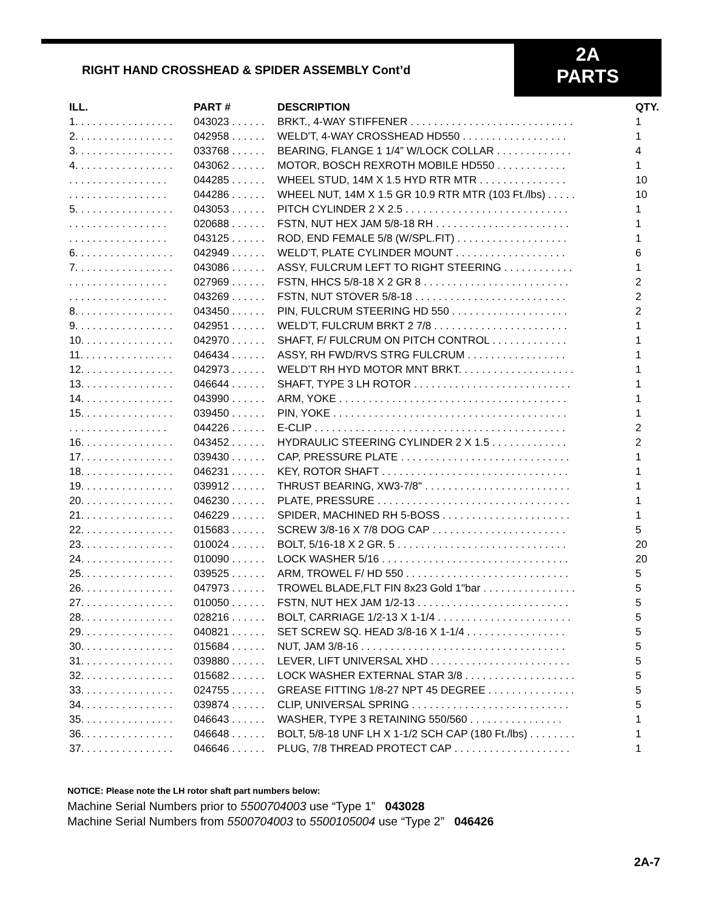RIGHT HAND CROSSHEAD & SPIDER ASSEMBLY Cont’d
2A
PARTS
| ILL. | PART # | DESCRIPTION | QTY. |
| --- | --- | --- | --- |
| 1. . . . . . . . . . . . . . . . . | 043023 . . . . . . | BRKT., 4-WAY STIFFENER . . . . . . . . . . . . . . . . . . . . . . . . . . . . | 1 |
| 2. . . . . . . . . . . . . . . . . | 042958 . . . . . . | WELD'T, 4-WAY CROSSHEAD HD550 . . . . . . . . . . . . . . . . . . | 1 |
| 3. . . . . . . . . . . . . . . . . | 033768 . . . . . . | BEARING, FLANGE 1 1/4” W/LOCK COLLAR . . . . . . . . . . . . . | 4 |
| 4. . . . . . . . . . . . . . . . . | 043062 . . . . . . | MOTOR, BOSCH REXROTH MOBILE HD550 . . . . . . . . . . . . | 1 |
| . . . . . . . . . . . . . . . . . | 044285 . . . . . . | WHEEL STUD, 14M X 1.5 HYD RTR MTR . . . . . . . . . . . . . . . | 10 |
| . . . . . . . . . . . . . . . . . | 044286 . . . . . . | WHEEL NUT, 14M X 1.5 GR 10.9 RTR MTR (103 Ft./lbs) . . . . . | 10 |
| 5. . . . . . . . . . . . . . . . . | 043053 . . . . . . | PITCH CYLINDER 2 X 2.5 . . . . . . . . . . . . . . . . . . . . . . . . . . . . | 1 |
| . . . . . . . . . . . . . . . . . | 020688 . . . . . . | FSTN, NUT HEX JAM 5/8-18 RH . . . . . . . . . . . . . . . . . . . . . . . | 1 |
| . . . . . . . . . . . . . . . . . | 043125 . . . . . . | ROD, END FEMALE 5/8 (W/SPL.FIT) . . . . . . . . . . . . . . . . . . . | 1 |
| 6. . . . . . . . . . . . . . . . . | 042949 . . . . . . | WELD’T, PLATE CYLINDER MOUNT . . . . . . . . . . . . . . . . . . . | 6 |
| 7. . . . . . . . . . . . . . . . . | 043086 . . . . . . | ASSY, FULCRUM LEFT TO RIGHT STEERING . . . . . . . . . . . . | 1 |
| . . . . . . . . . . . . . . . . . | 027969 . . . . . . | FSTN, HHCS 5/8-18 X 2 GR 8 . . . . . . . . . . . . . . . . . . . . . . . . . | 2 |
| . . . . . . . . . . . . . . . . . | 043269 . . . . . . | FSTN, NUT STOVER 5/8-18 . . . . . . . . . . . . . . . . . . . . . . . . . . | 2 |
| 8. . . . . . . . . . . . . . . . . | 043450 . . . . . . | PIN, FULCRUM STEERING HD 550 . . . . . . . . . . . . . . . . . . . . | 2 |
| 9. . . . . . . . . . . . . . . . . | 042951 . . . . . . | WELD’T, FULCRUM BRKT 2 7/8 . . . . . . . . . . . . . . . . . . . . . . . | 1 |
| 10. . . . . . . . . . . . . . . . | 042970 . . . . . . | SHAFT, F/ FULCRUM ON PITCH CONTROL . . . . . . . . . . . . . | 1 |
| 11. . . . . . . . . . . . . . . . | 046434 . . . . . . | ASSY, RH FWD/RVS STRG FULCRUM . . . . . . . . . . . . . . . . . | 1 |
| 12. . . . . . . . . . . . . . . . | 042973 . . . . . . | WELD’T RH HYD MOTOR MNT BRKT. . . . . . . . . . . . . . . . . . . . | 1 |
| 13. . . . . . . . . . . . . . . . | 046644 . . . . . . | SHAFT, TYPE 3 LH ROTOR . . . . . . . . . . . . . . . . . . . . . . . . . . . | 1 |
| 14. . . . . . . . . . . . . . . . | 043990 . . . . . . | ARM, YOKE . . . . . . . . . . . . . . . . . . . . . . . . . . . . . . . . . . . . . . . | 1 |
| 15. . . . . . . . . . . . . . . . | 039450 . . . . . . | PIN, YOKE . . . . . . . . . . . . . . . . . . . . . . . . . . . . . . . . . . . . . . . . | 1 |
| . . . . . . . . . . . . . . . . . | 044226 . . . . . . | E-CLIP . . . . . . . . . . . . . . . . . . . . . . . . . . . . . . . . . . . . . . . . . . . | 2 |
| 16. . . . . . . . . . . . . . . . | 043452 . . . . . . | HYDRAULIC STEERING CYLINDER 2 X 1.5 . . . . . . . . . . . . . | 2 |
| 17. . . . . . . . . . . . . . . . | 039430 . . . . . . | CAP, PRESSURE PLATE . . . . . . . . . . . . . . . . . . . . . . . . . . . . . | 1 |
| 18. . . . . . . . . . . . . . . . | 046231 . . . . . . | KEY, ROTOR SHAFT . . . . . . . . . . . . . . . . . . . . . . . . . . . . . . . . | 1 |
| 19. . . . . . . . . . . . . . . . | 039912 . . . . . . | THRUST BEARING, XW3-7/8" . . . . . . . . . . . . . . . . . . . . . . . . . | 1 |
| 20. . . . . . . . . . . . . . . . | 046230 . . . . . . | PLATE, PRESSURE . . . . . . . . . . . . . . . . . . . . . . . . . . . . . . . . . | 1 |
| 21. . . . . . . . . . . . . . . . | 046229 . . . . . . | SPIDER, MACHINED RH 5-BOSS . . . . . . . . . . . . . . . . . . . . . . | 1 |
| 22. . . . . . . . . . . . . . . . | 015683 . . . . . . | SCREW 3/8-16 X 7/8 DOG CAP . . . . . . . . . . . . . . . . . . . . . . . | 5 |
| 23. . . . . . . . . . . . . . . . | 010024 . . . . . . | BOLT, 5/16-18 X 2 GR. 5 . . . . . . . . . . . . . . . . . . . . . . . . . . . . . | 20 |
| 24. . . . . . . . . . . . . . . . | 010090 . . . . . . | LOCK WASHER 5/16 . . . . . . . . . . . . . . . . . . . . . . . . . . . . . . . . | 20 |
| 25. . . . . . . . . . . . . . . . | 039525 . . . . . . | ARM, TROWEL F/ HD 550 . . . . . . . . . . . . . . . . . . . . . . . . . . . . | 5 |
| 26. . . . . . . . . . . . . . . . | 047973 . . . . . . | TROWEL BLADE,FLT FIN 8x23 Gold 1"bar . . . . . . . . . . . . . . . . | 5 |
| 27. . . . . . . . . . . . . . . . | 010050 . . . . . . | FSTN, NUT HEX JAM 1/2-13 . . . . . . . . . . . . . . . . . . . . . . . . . . | 5 |
| 28. . . . . . . . . . . . . . . . | 028216 . . . . . . | BOLT, CARRIAGE 1/2-13 X 1-1/4 . . . . . . . . . . . . . . . . . . . . . . . | 5 |
| 29. . . . . . . . . . . . . . . . | 040821 . . . . . . | SET SCREW SQ. HEAD 3/8-16 X 1-1/4 . . . . . . . . . . . . . . . . . | 5 |
| 30. . . . . . . . . . . . . . . . | 015684 . . . . . . | NUT, JAM 3/8-16 . . . . . . . . . . . . . . . . . . . . . . . . . . . . . . . . . . . | 5 |
| 31. . . . . . . . . . . . . . . . | 039880 . . . . . . | LEVER, LIFT UNIVERSAL XHD . . . . . . . . . . . . . . . . . . . . . . . . | 5 |
| 32. . . . . . . . . . . . . . . . | 015682 . . . . . . | LOCK WASHER EXTERNAL STAR 3/8 . . . . . . . . . . . . . . . . . . . | 5 |
| 33. . . . . . . . . . . . . . . . | 024755 . . . . . . | GREASE FITTING 1/8-27 NPT 45 DEGREE . . . . . . . . . . . . . . . | 5 |
| 34. . . . . . . . . . . . . . . . | 039874 . . . . . . | CLIP, UNIVERSAL SPRING . . . . . . . . . . . . . . . . . . . . . . . . . . . | 5 |
| 35. . . . . . . . . . . . . . . . | 046643 . . . . . . | WASHER, TYPE 3 RETAINING 550/560 . . . . . . . . . . . . . . . . | 1 |
| 36. . . . . . . . . . . . . . . . | 046648 . . . . . . | BOLT, 5/8-18 UNF LH X 1-1/2 SCH CAP (180 Ft./lbs) . . . . . . . . | 1 |
| 37. . . . . . . . . . . . . . . . | 046646 . . . . . . | PLUG, 7/8 THREAD PROTECT CAP . . . . . . . . . . . . . . . . . . . . | 1 |
NOTICE: Please note the LH rotor shaft part numbers below:
Machine Serial Numbers prior to 5500704003 use “Type 1” 043028
Machine Serial Numbers from 5500704003 to 5500105004 use “Type 2” 046426
2A-7